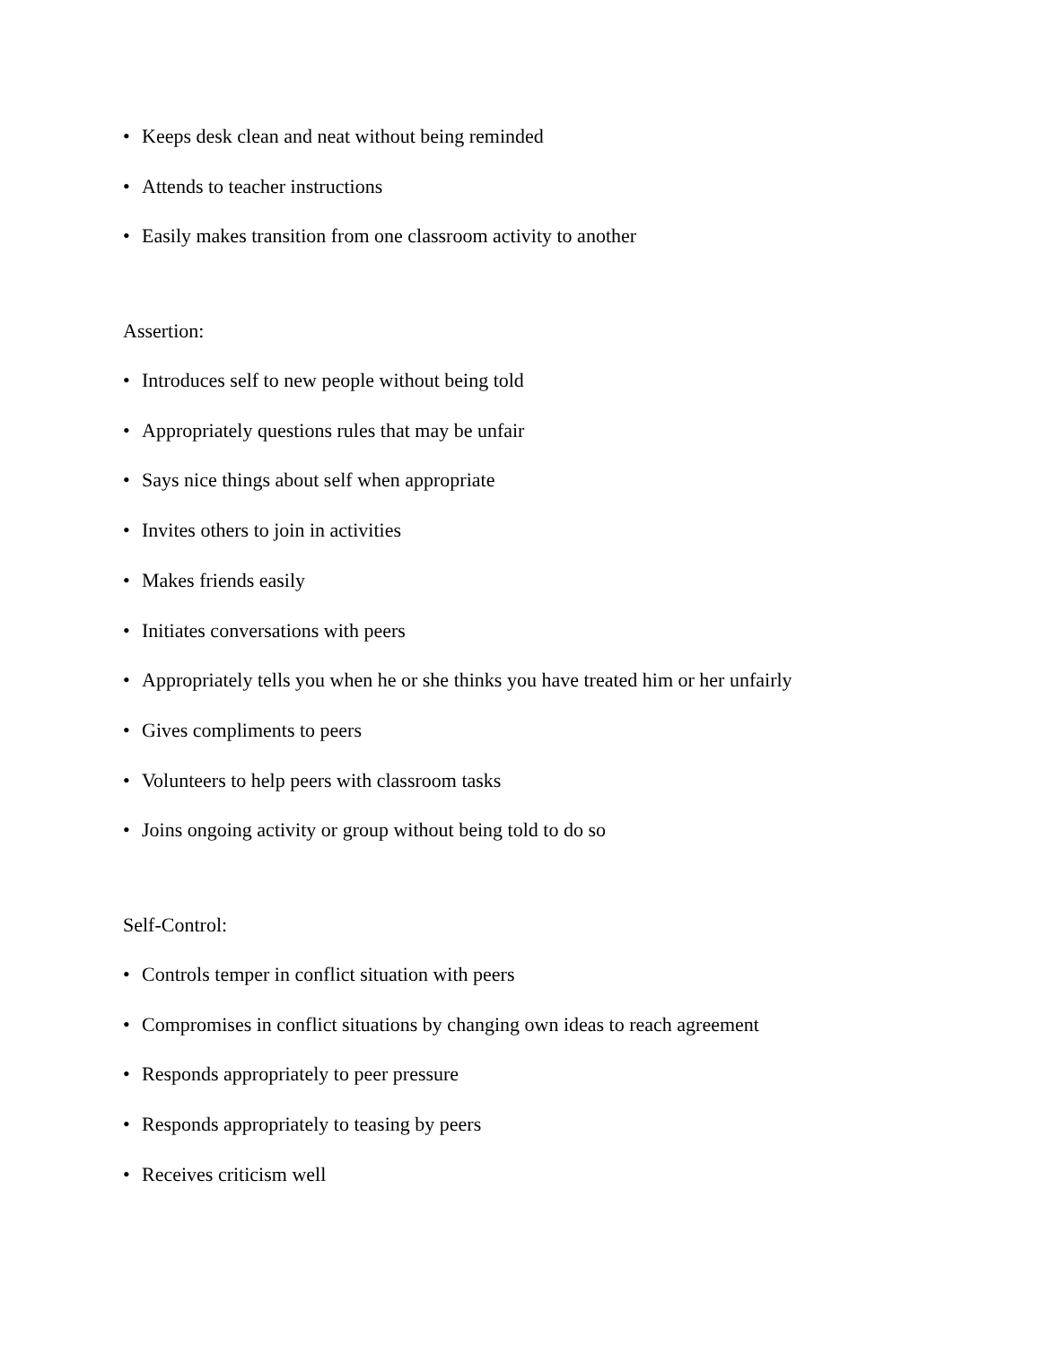• Keeps desk clean and neat without being reminded
• Attends to teacher instructions
• Easily makes transition from one classroom activity to another
Assertion:
• Introduces self to new people without being told
• Appropriately questions rules that may be unfair
• Says nice things about self when appropriate
• Invites others to join in activities
• Makes friends easily
• Initiates conversations with peers
• Appropriately tells you when he or she thinks you have treated him or her unfairly
• Gives compliments to peers
• Volunteers to help peers with classroom tasks
• Joins ongoing activity or group without being told to do so
Self-Control:
• Controls temper in conflict situation with peers
• Compromises in conflict situations by changing own ideas to reach agreement
• Responds appropriately to peer pressure
• Responds appropriately to teasing by peers
• Receives criticism well